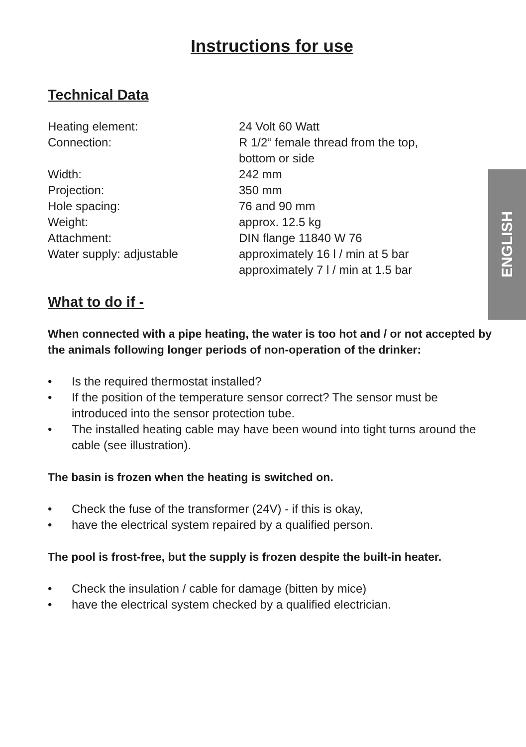ENGLISH
Instructions for use
Technical Data
| Heating element: | 24 Volt 60 Watt |
| Connection: | R 1/2“ female thread from the top, bottom or side |
| Width: | 242 mm |
| Projection: | 350 mm |
| Hole spacing: | 76 and 90 mm |
| Weight: | approx. 12.5 kg |
| Attachment: | DIN flange 11840 W 76 |
| Water supply: adjustable | approximately 16 l / min at 5 bar approximately 7 l / min at 1.5 bar |
What to do if -
When connected with a pipe heating, the water is too hot and / or not accepted by the animals following longer periods of non-operation of the drinker:
• Is the required thermostat installed?
• If the position of the temperature sensor correct? The sensor must be introduced into the sensor protection tube.
• The installed heating cable may have been wound into tight turns around the cable (see illustration).
The basin is frozen when the heating is switched on.
• Check the fuse of the transformer (24V) - if this is okay,
• have the electrical system repaired by a qualified person.
The pool is frost-free, but the supply is frozen despite the built-in heater.
• Check the insulation / cable for damage (bitten by mice)
• have the electrical system checked by a qualified electrician.